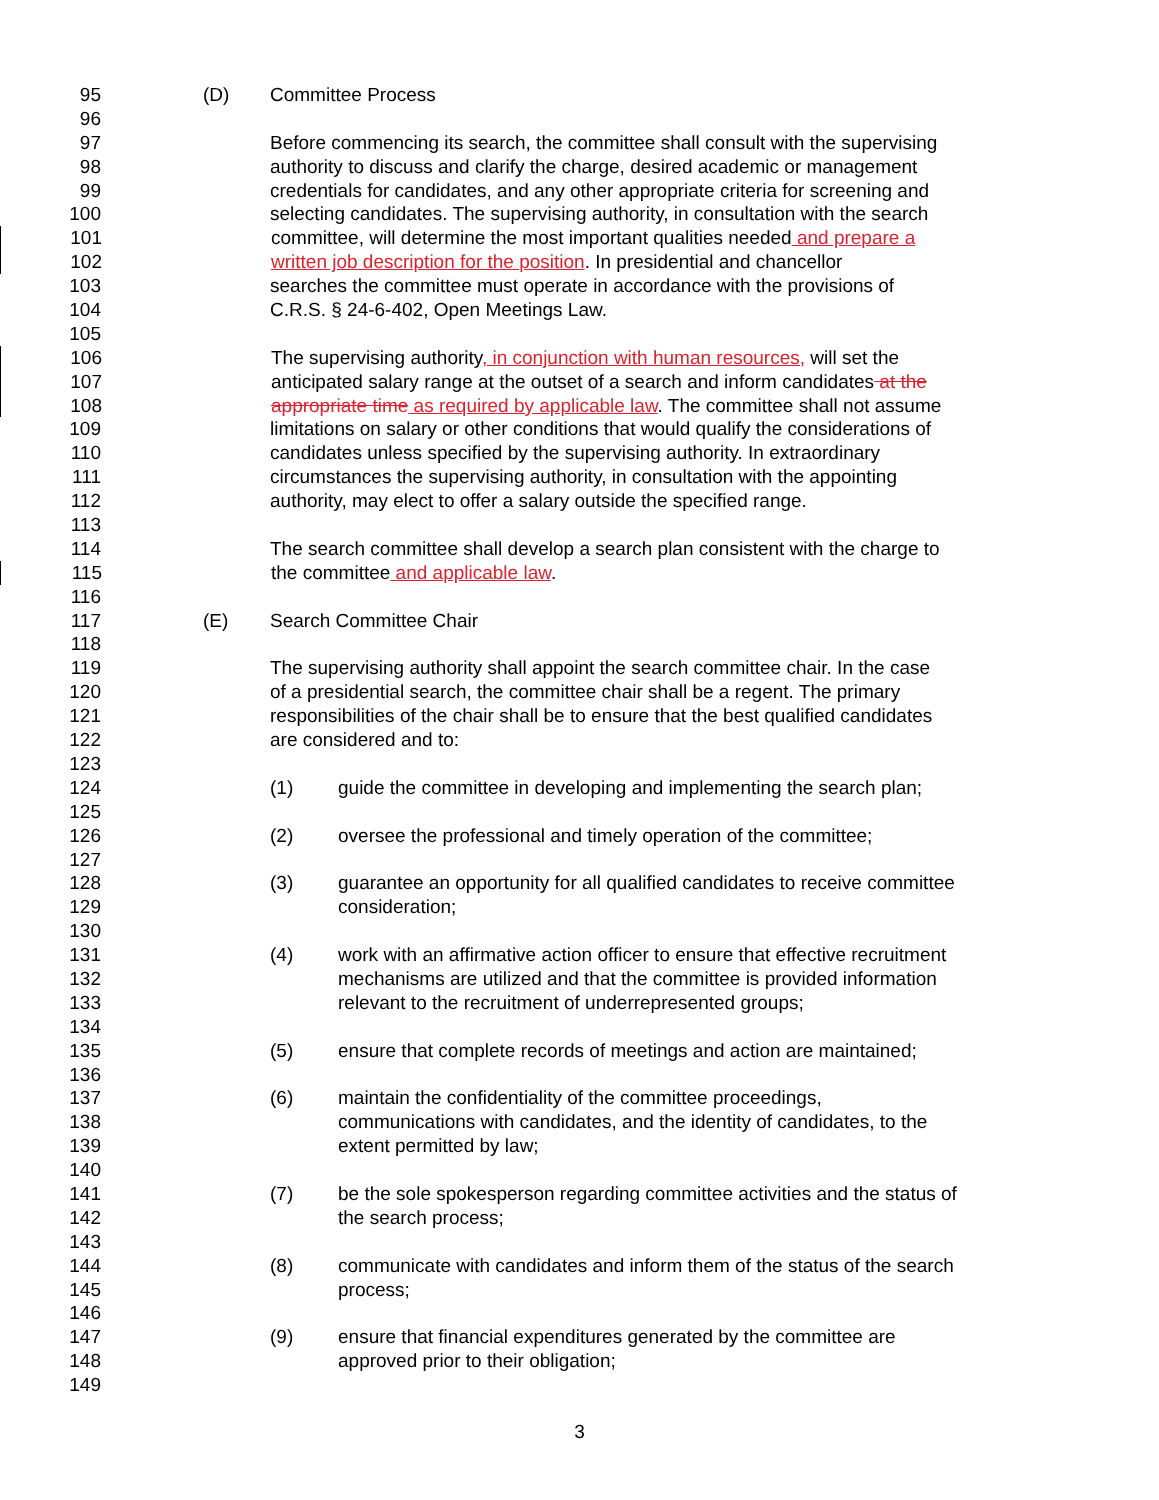95 (D) Committee Process
96
97 Before commencing its search, the committee shall consult with the supervising
98 authority to discuss and clarify the charge, desired academic or management
99 credentials for candidates, and any other appropriate criteria for screening and
100 selecting candidates. The supervising authority, in consultation with the search
101 committee, will determine the most important qualities needed and prepare a
102 written job description for the position. In presidential and chancellor
103 searches the committee must operate in accordance with the provisions of
104 C.R.S. § 24-6-402, Open Meetings Law.
105
106 The supervising authority, in conjunction with human resources, will set the
107 anticipated salary range at the outset of a search and inform candidates at the
108 appropriate time as required by applicable law. The committee shall not assume
109 limitations on salary or other conditions that would qualify the considerations of
110 candidates unless specified by the supervising authority. In extraordinary
111 circumstances the supervising authority, in consultation with the appointing
112 authority, may elect to offer a salary outside the specified range.
113
114 The search committee shall develop a search plan consistent with the charge to
115 the committee and applicable law.
116
117 (E) Search Committee Chair
118
119 The supervising authority shall appoint the search committee chair. In the case
120 of a presidential search, the committee chair shall be a regent. The primary
121 responsibilities of the chair shall be to ensure that the best qualified candidates
122 are considered and to:
123
124 (1) guide the committee in developing and implementing the search plan;
125
126 (2) oversee the professional and timely operation of the committee;
127
128 (3) guarantee an opportunity for all qualified candidates to receive committee
129 consideration;
130
131 (4) work with an affirmative action officer to ensure that effective recruitment
132 mechanisms are utilized and that the committee is provided information
133 relevant to the recruitment of underrepresented groups;
134
135 (5) ensure that complete records of meetings and action are maintained;
136
137 (6) maintain the confidentiality of the committee proceedings,
138 communications with candidates, and the identity of candidates, to the
139 extent permitted by law;
140
141 (7) be the sole spokesperson regarding committee activities and the status of
142 the search process;
143
144 (8) communicate with candidates and inform them of the status of the search
145 process;
146
147 (9) ensure that financial expenditures generated by the committee are
148 approved prior to their obligation;
149
3